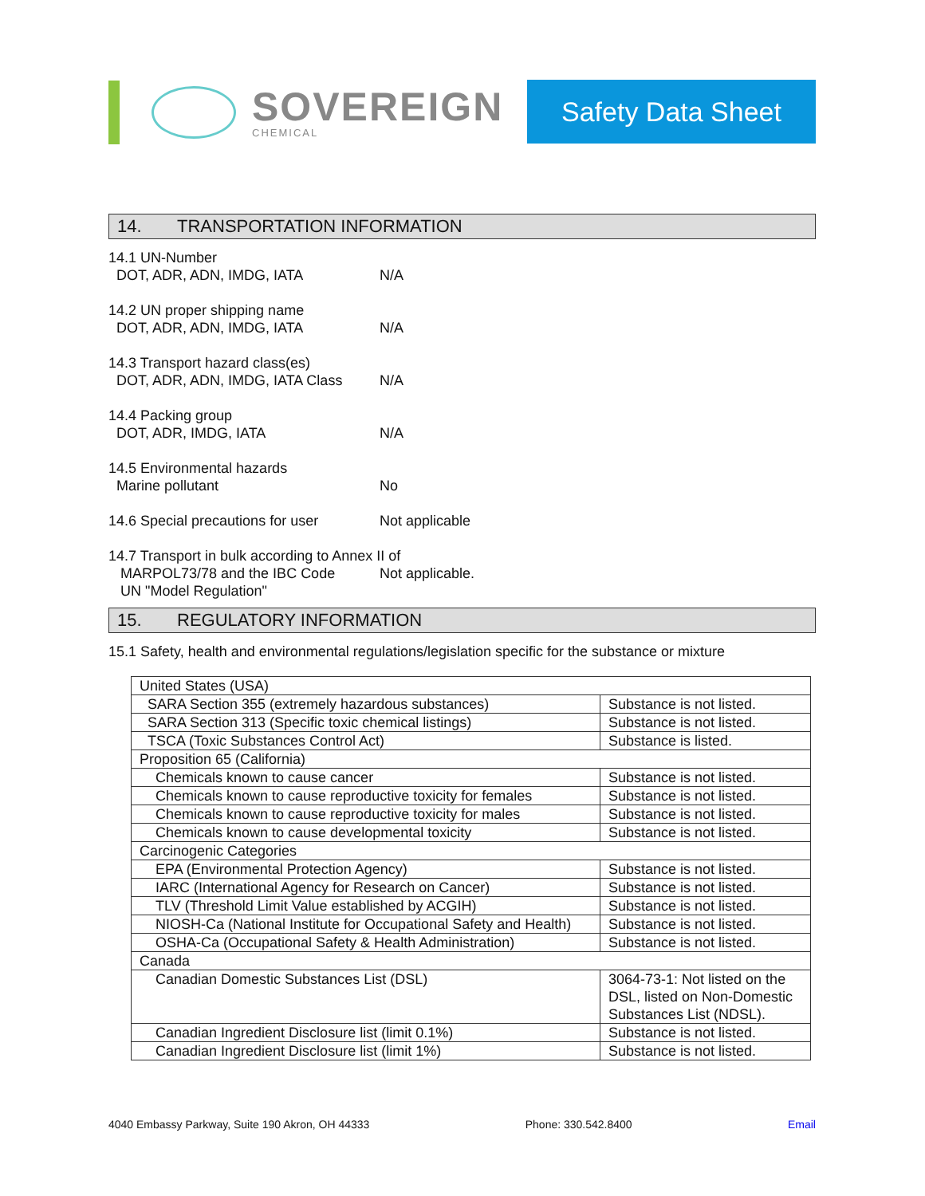SOVEREIGN
CHEMICAL
Safety Data Sheet
14. TRANSPORTATION INFORMATION
14.1 UN-Number
DOT, ADR, ADN, IMDG, IATA N/A
14.2 UN proper shipping name
DOT, ADR, ADN, IMDG, IATA N/A
14.3 Transport hazard class(es)
DOT, ADR, ADN, IMDG, IATA Class
N/A
14.4 Packing group
DOT, ADR, IMDG, IATA N/A
14.5 Environmental hazards
Marine pollutant No
14.6 Special precautions for user
Not applicable
14.7 Transport in bulk according to Annex II of
MARPOL73/78 and the IBC Code Not applicable.
UN "Model Regulation"
15. REGULATORY INFORMATION
15.1 Safety, health and environmental regulations/legislation specific for the substance or mixture
| United States (USA) | |
| SARA Section 355 (extremely hazardous substances) | Substance is not listed. |
| SARA Section 313 (Specific toxic chemical listings) | Substance is not listed. |
| TSCA (Toxic Substances Control Act) | Substance is listed. |
| Proposition 65 (California) | |
| Chemicals known to cause cancer | Substance is not listed. |
| Chemicals known to cause reproductive toxicity for females | Substance is not listed. |
| Chemicals known to cause reproductive toxicity for males | Substance is not listed. |
| Chemicals known to cause developmental toxicity | Substance is not listed. |
| Carcinogenic Categories | |
| EPA (Environmental Protection Agency) | Substance is not listed. |
| IARC (International Agency for Research on Cancer) | Substance is not listed. |
| TLV (Threshold Limit Value established by ACGIH) | Substance is not listed. |
| NIOSH-Ca (National Institute for Occupational Safety and Health) | Substance is not listed. |
| OSHA-Ca (Occupational Safety & Health Administration) | Substance is not listed. |
| Canada | |
| Canadian Domestic Substances List (DSL) | 3064-73-1: Not listed on the DSL, listed on Non-Domestic Substances List (NDSL). |
| Canadian Ingredient Disclosure list (limit 0.1%) | Substance is not listed. |
| Canadian Ingredient Disclosure list (limit 1%) | Substance is not listed. |
4040 Embassy Parkway, Suite 190 Akron, OH 44333 Phone: 330.542.8400 Email